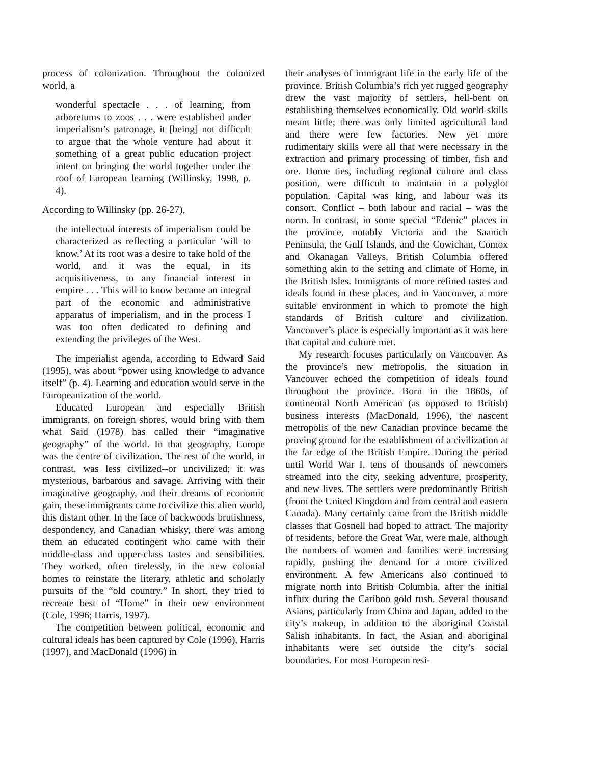process of colonization. Throughout the colonized world, a
wonderful spectacle . . . of learning, from arboretums to zoos . . . were established under imperialism’s patronage, it [being] not difficult to argue that the whole venture had about it something of a great public education project intent on bringing the world together under the roof of European learning (Willinsky, 1998, p. 4).
According to Willinsky (pp. 26-27),
the intellectual interests of imperialism could be characterized as reflecting a particular ‘will to know.’ At its root was a desire to take hold of the world, and it was the equal, in its acquisitiveness, to any financial interest in empire . . . This will to know became an integral part of the economic and administrative apparatus of imperialism, and in the process I was too often dedicated to defining and extending the privileges of the West.
The imperialist agenda, according to Edward Said (1995), was about “power using knowledge to advance itself” (p. 4). Learning and education would serve in the Europeanization of the world.
Educated European and especially British immigrants, on foreign shores, would bring with them what Said (1978) has called their “imaginative geography” of the world. In that geography, Europe was the centre of civilization. The rest of the world, in contrast, was less civilized--or uncivilized; it was mysterious, barbarous and savage. Arriving with their imaginative geography, and their dreams of economic gain, these immigrants came to civilize this alien world, this distant other. In the face of backwoods brutishness, despondency, and Canadian whisky, there was among them an educated contingent who came with their middle-class and upper-class tastes and sensibilities. They worked, often tirelessly, in the new colonial homes to reinstate the literary, athletic and scholarly pursuits of the “old country.” In short, they tried to recreate best of “Home” in their new environment (Cole, 1996; Harris, 1997).
The competition between political, economic and cultural ideals has been captured by Cole (1996), Harris (1997), and MacDonald (1996) in
their analyses of immigrant life in the early life of the province. British Columbia’s rich yet rugged geography drew the vast majority of settlers, hell-bent on establishing themselves economically. Old world skills meant little; there was only limited agricultural land and there were few factories. New yet more rudimentary skills were all that were necessary in the extraction and primary processing of timber, fish and ore. Home ties, including regional culture and class position, were difficult to maintain in a polyglot population. Capital was king, and labour was its consort. Conflict – both labour and racial – was the norm. In contrast, in some special “Edenic” places in the province, notably Victoria and the Saanich Peninsula, the Gulf Islands, and the Cowichan, Comox and Okanagan Valleys, British Columbia offered something akin to the setting and climate of Home, in the British Isles. Immigrants of more refined tastes and ideals found in these places, and in Vancouver, a more suitable environment in which to promote the high standards of British culture and civilization. Vancouver’s place is especially important as it was here that capital and culture met.
My research focuses particularly on Vancouver. As the province’s new metropolis, the situation in Vancouver echoed the competition of ideals found throughout the province. Born in the 1860s, of continental North American (as opposed to British) business interests (MacDonald, 1996), the nascent metropolis of the new Canadian province became the proving ground for the establishment of a civilization at the far edge of the British Empire. During the period until World War I, tens of thousands of newcomers streamed into the city, seeking adventure, prosperity, and new lives. The settlers were predominantly British (from the United Kingdom and from central and eastern Canada). Many certainly came from the British middle classes that Gosnell had hoped to attract. The majority of residents, before the Great War, were male, although the numbers of women and families were increasing rapidly, pushing the demand for a more civilized environment. A few Americans also continued to migrate north into British Columbia, after the initial influx during the Cariboo gold rush. Several thousand Asians, particularly from China and Japan, added to the city’s makeup, in addition to the aboriginal Coastal Salish inhabitants. In fact, the Asian and aboriginal inhabitants were set outside the city’s social boundaries. For most European resi-